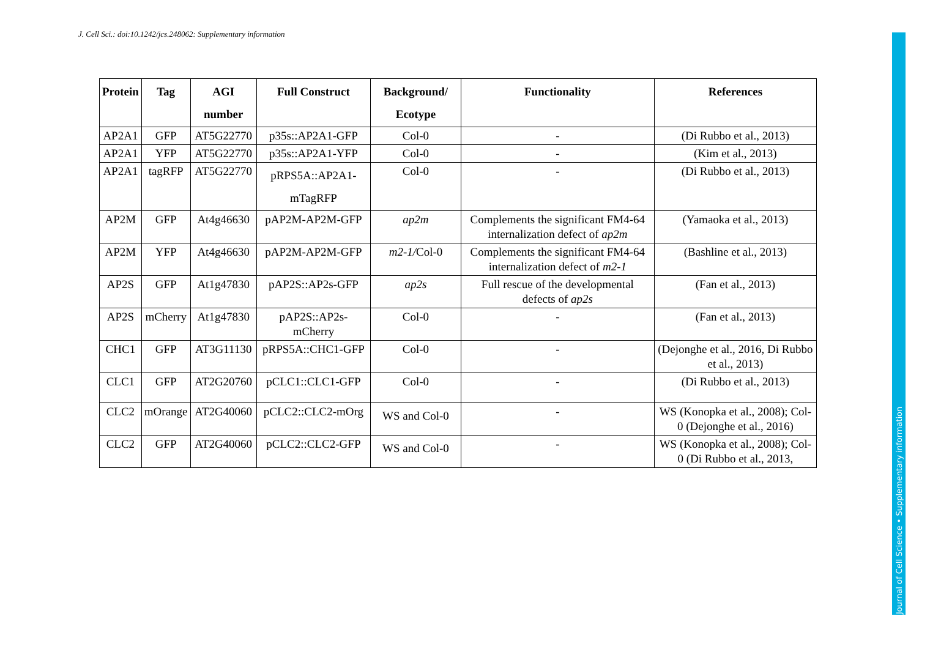J. Cell Sci.: doi:10.1242/jcs.248062: Supplementary information
| Protein | Tag | AGI number | Full Construct | Background/ Ecotype | Functionality | References |
| --- | --- | --- | --- | --- | --- | --- |
| AP2A1 | GFP | AT5G22770 | p35s::AP2A1-GFP | Col-0 | - | (Di Rubbo et al., 2013) |
| AP2A1 | YFP | AT5G22770 | p35s::AP2A1-YFP | Col-0 | - | (Kim et al., 2013) |
| AP2A1 | tagRFP | AT5G22770 | pRPS5A::AP2A1-mTagRFP | Col-0 | - | (Di Rubbo et al., 2013) |
| AP2M | GFP | At4g46630 | pAP2M-AP2M-GFP | ap2m | Complements the significant FM4-64 internalization defect of ap2m | (Yamaoka et al., 2013) |
| AP2M | YFP | At4g46630 | pAP2M-AP2M-GFP | m2-1/ Col-0 | Complements the significant FM4-64 internalization defect of m2-1 | (Bashline et al., 2013) |
| AP2S | GFP | At1g47830 | pAP2S::AP2s-GFP | ap2s | Full rescue of the developmental defects of ap2s | (Fan et al., 2013) |
| AP2S | mCherry | At1g47830 | pAP2S::AP2s-mCherry | Col-0 | - | (Fan et al., 2013) |
| CHC1 | GFP | AT3G11130 | pRPS5A::CHC1-GFP | Col-0 | - | (Dejonghe et al., 2016, Di Rubbo et al., 2013) |
| CLC1 | GFP | AT2G20760 | pCLC1::CLC1-GFP | Col-0 | - | (Di Rubbo et al., 2013) |
| CLC2 | mOrange | AT2G40060 | pCLC2::CLC2-mOrg | WS and Col-0 | - | WS (Konopka et al., 2008); Col-0 (Dejonghe et al., 2016) |
| CLC2 | GFP | AT2G40060 | pCLC2::CLC2-GFP | WS and Col-0 | - | WS (Konopka et al., 2008); Col-0 (Di Rubbo et al., 2013, |
Journal of Cell Science • Supplementary information